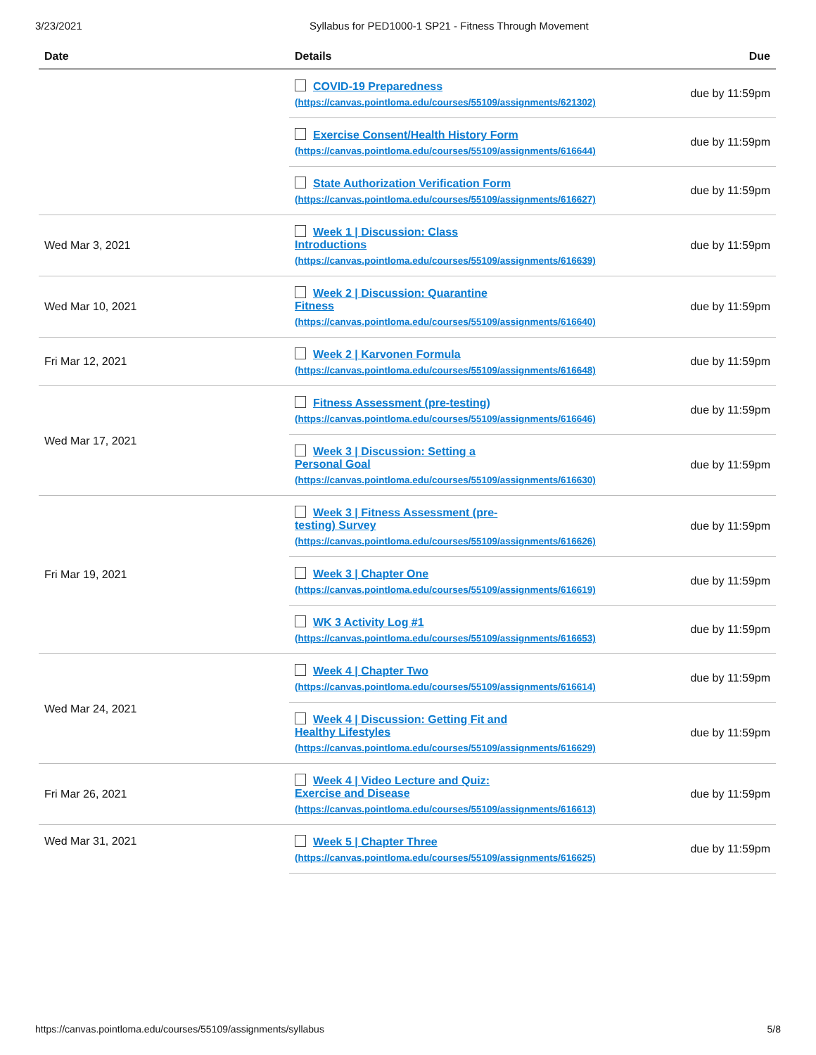3/23/2021 Syllabus for PED1000-1 SP21 - Fitness Through Movement
| Date | Details | Due |
| --- | --- | --- |
| | COVID-19 Preparedness (https://canvas.pointloma.edu/courses/55109/assignments/621302) | due by 11:59pm |
| | Exercise Consent/Health History Form (https://canvas.pointloma.edu/courses/55109/assignments/616644) | due by 11:59pm |
| | State Authorization Verification Form (https://canvas.pointloma.edu/courses/55109/assignments/616627) | due by 11:59pm |
| Wed Mar 3, 2021 | Week 1 / Discussion: Class Introductions (https://canvas.pointloma.edu/courses/55109/assignments/616639) | due by 11:59pm |
| Wed Mar 10, 2021 | Week 2 / Discussion: Quarantine Fitness (https://canvas.pointloma.edu/courses/55109/assignments/616640) | due by 11:59pm |
| Fri Mar 12, 2021 | Week 2 / Karvonen Formula (https://canvas.pointloma.edu/courses/55109/assignments/616648) | due by 11:59pm |
| Wed Mar 17, 2021 | Fitness Assessment (pre-testing) (https://canvas.pointloma.edu/courses/55109/assignments/616646) | due by 11:59pm |
| | Week 3 / Discussion: Setting a Personal Goal (https://canvas.pointloma.edu/courses/55109/assignments/616630) | due by 11:59pm |
| Fri Mar 19, 2021 | Week 3 / Fitness Assessment (pre- testing) Survey (https://canvas.pointloma.edu/courses/55109/assignments/616626) | due by 11:59pm |
| | Week 3 / Chapter One (https://canvas.pointloma.edu/courses/55109/assignments/616619) | due by 11:59pm |
| | WK 3 Activity Log #1 (https://canvas.pointloma.edu/courses/55109/assignments/616653) | due by 11:59pm |
| Wed Mar 24, 2021 | Week 4 / Chapter Two (https://canvas.pointloma.edu/courses/55109/assignments/616614) | due by 11:59pm |
| | Week 4 / Discussion: Getting Fit and Healthy Lifestyles (https://canvas.pointloma.edu/courses/55109/assignments/616629) | due by 11:59pm |
| Fri Mar 26, 2021 | Week 4 / Video Lecture and Quiz: Exercise and Disease (https://canvas.pointloma.edu/courses/55109/assignments/616613) | due by 11:59pm |
| Wed Mar 31, 2021 | Week 5 / Chapter Three (https://canvas.pointloma.edu/courses/55109/assignments/616625) | due by 11:59pm |
https://canvas.pointloma.edu/courses/55109/assignments/syllabus 5/8